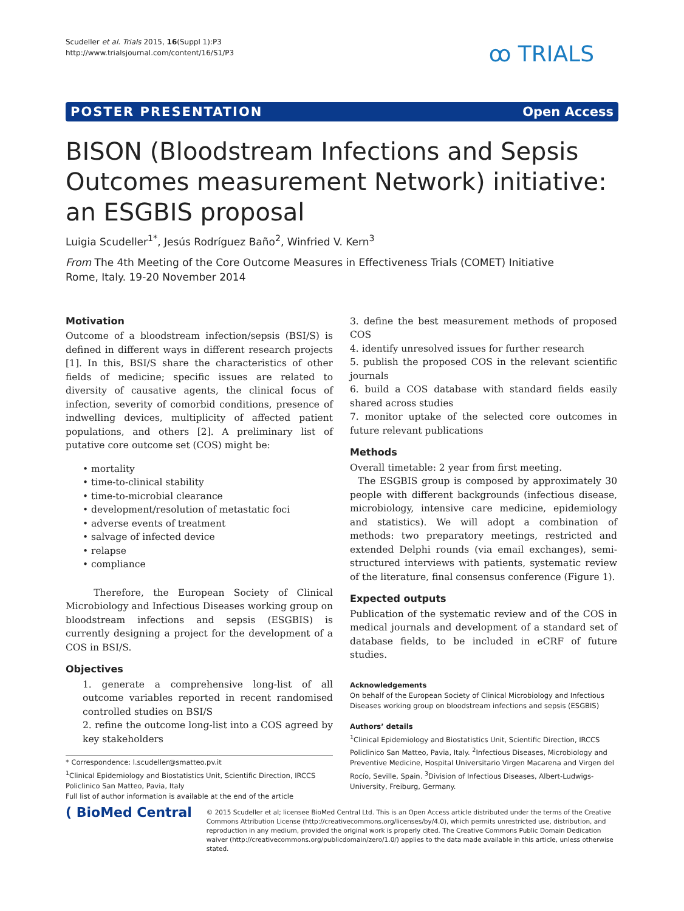Scudeller et al. Trials 2015, 16(Suppl 1):P3
http://www.trialsjournal.com/content/16/S1/P3
ꝏ TRIALS
POSTER PRESENTATION Open Access
BISON (Bloodstream Infections and Sepsis Outcomes measurement Network) initiative: an ESGBIS proposal
Luigia Scudeller<sup>1*</sup>, Jesús Rodríguez Baño<sup>2</sup>, Winfried V. Kern<sup>3</sup>
From The 4th Meeting of the Core Outcome Measures in Effectiveness Trials (COMET) Initiative
Rome, Italy. 19-20 November 2014
Motivation
Outcome of a bloodstream infection/sepsis (BSI/S) is defined in different ways in different research projects [1]. In this, BSI/S share the characteristics of other fields of medicine; specific issues are related to diversity of causative agents, the clinical focus of infection, severity of comorbid conditions, presence of indwelling devices, multiplicity of affected patient populations, and others [2]. A preliminary list of putative core outcome set (COS) might be:
• mortality
• time-to-clinical stability
• time-to-microbial clearance
• development/resolution of metastatic foci
• adverse events of treatment
• salvage of infected device
• relapse
• compliance
Therefore, the European Society of Clinical Microbiology and Infectious Diseases working group on bloodstream infections and sepsis (ESGBIS) is currently designing a project for the development of a COS in BSI/S.
Objectives
1. generate a comprehensive long-list of all outcome variables reported in recent randomised controlled studies on BSI/S
2. refine the outcome long-list into a COS agreed by key stakeholders
* Correspondence: l.scudeller@smatteo.pv.it
<sup>1</sup> Clinical Epidemiology and Biostatistics Unit, Scientific Direction, IRCCS Policlinico San Matteo, Pavia, Italy
Full list of author information is available at the end of the article
3. define the best measurement methods of proposed COS
4. identify unresolved issues for further research
5. publish the proposed COS in the relevant scientific journals
6. build a COS database with standard fields easily shared across studies
7. monitor uptake of the selected core outcomes in future relevant publications
Methods
Overall timetable: 2 year from first meeting.
The ESGBIS group is composed by approximately 30 people with different backgrounds (infectious disease, microbiology, intensive care medicine, epidemiology and statistics). We will adopt a combination of methods: two preparatory meetings, restricted and extended Delphi rounds (via email exchanges), semi-structured interviews with patients, systematic review of the literature, final consensus conference (Figure 1).
Expected outputs
Publication of the systematic review and of the COS in medical journals and development of a standard set of database fields, to be included in eCRF of future studies.
Acknowledgements
On behalf of the European Society of Clinical Microbiology and Infectious Diseases working group on bloodstream infections and sepsis (ESGBIS)
Authors’ details
<sup>1</sup> Clinical Epidemiology and Biostatistics Unit, Scientific Direction, IRCCS Policlinico San Matteo, Pavia, Italy. <sup>2</sup>Infectious Diseases, Microbiology and Preventive Medicine, Hospital Universitario Virgen Macarena and Virgen del Rocío, Seville, Spain. <sup>3</sup>Division of Infectious Diseases, Albert-Ludwigs-University, Freiburg, Germany.
( BioMed Central
© 2015 Scudeller et al; licensee BioMed Central Ltd. This is an Open Access article distributed under the terms of the Creative Commons Attribution License (http://creativecommons.org/licenses/by/4.0), which permits unrestricted use, distribution, and reproduction in any medium, provided the original work is properly cited. The Creative Commons Public Domain Dedication waiver (http://creativecommons.org/publicdomain/zero/1.0/) applies to the data made available in this article, unless otherwise stated.